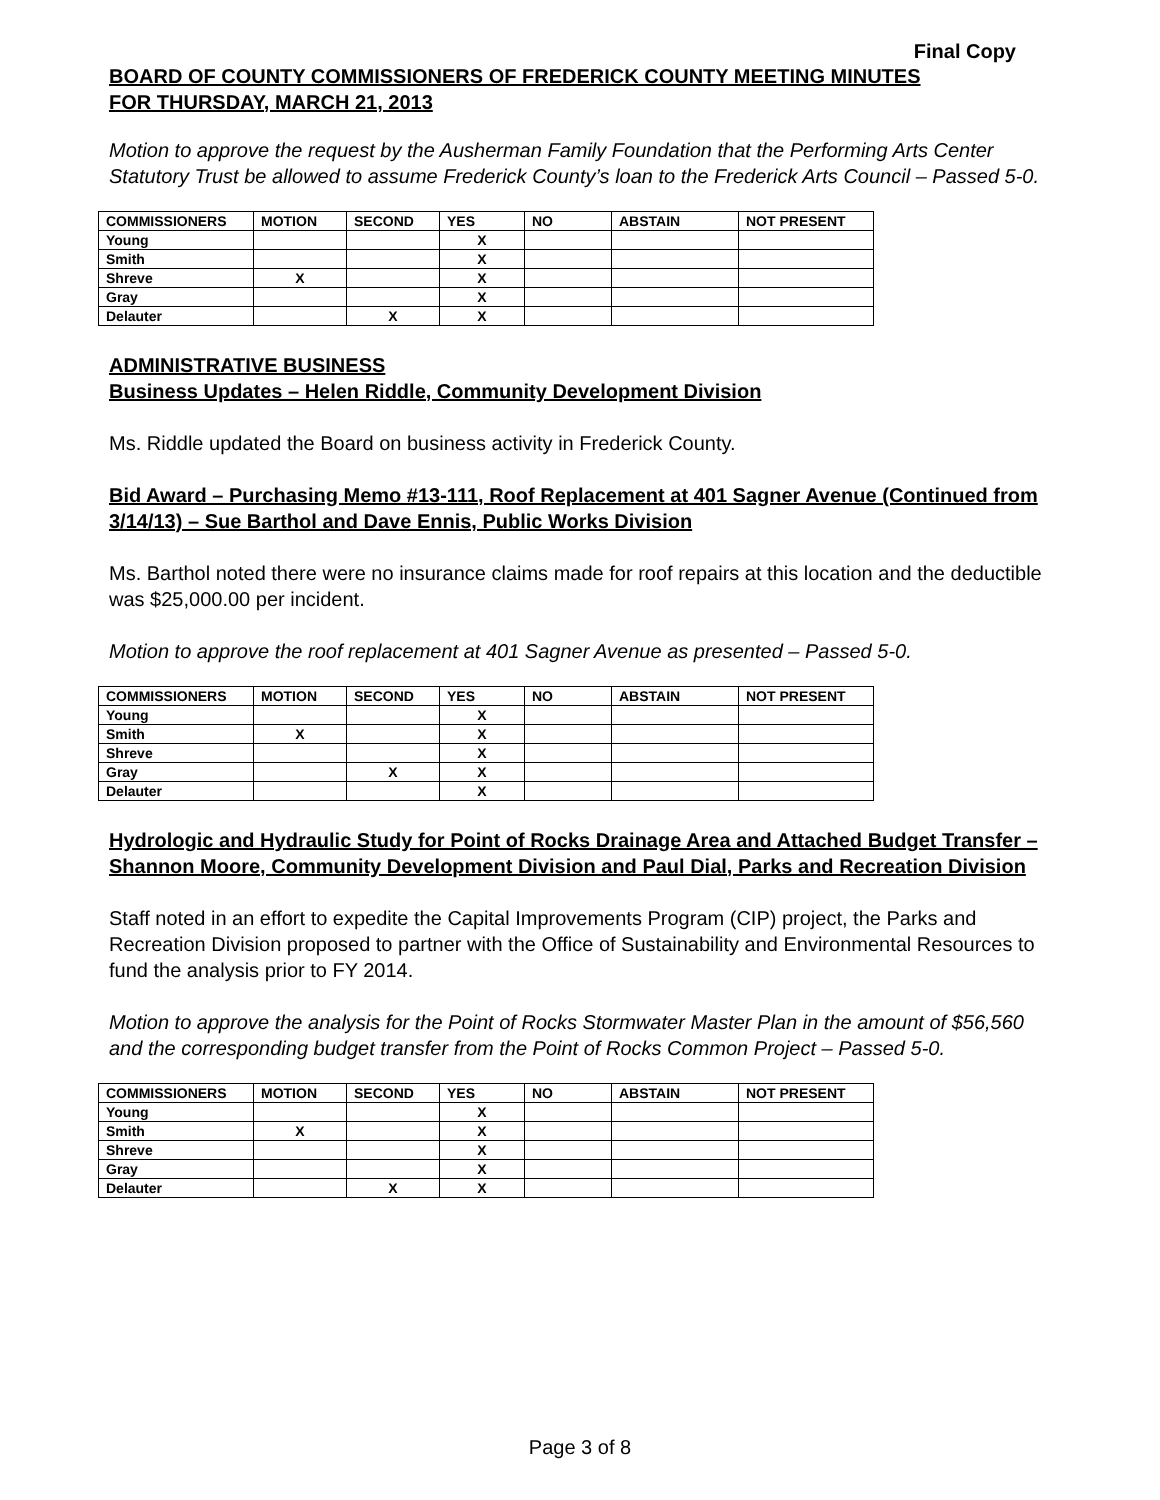Final Copy
BOARD OF COUNTY COMMISSIONERS OF FREDERICK COUNTY MEETING MINUTES
FOR THURSDAY, MARCH 21, 2013
Motion to approve the request by the Ausherman Family Foundation that the Performing Arts Center Statutory Trust be allowed to assume Frederick County’s loan to the Frederick Arts Council – Passed 5-0.
| COMMISSIONERS | MOTION | SECOND | YES | NO | ABSTAIN | NOT PRESENT |
| --- | --- | --- | --- | --- | --- | --- |
| Young | | | X | | | |
| Smith | | | X | | | |
| Shreve | X | | X | | | |
| Gray | | | X | | | |
| Delauter | | X | X | | | |
ADMINISTRATIVE BUSINESS
Business Updates – Helen Riddle, Community Development Division
Ms. Riddle updated the Board on business activity in Frederick County.
Bid Award – Purchasing Memo #13-111, Roof Replacement at 401 Sagner Avenue (Continued from 3/14/13) – Sue Barthol and Dave Ennis, Public Works Division
Ms. Barthol noted there were no insurance claims made for roof repairs at this location and the deductible was $25,000.00 per incident.
Motion to approve the roof replacement at 401 Sagner Avenue as presented – Passed 5-0.
| COMMISSIONERS | MOTION | SECOND | YES | NO | ABSTAIN | NOT PRESENT |
| --- | --- | --- | --- | --- | --- | --- |
| Young | | | X | | | |
| Smith | X | | X | | | |
| Shreve | | | X | | | |
| Gray | | X | X | | | |
| Delauter | | | X | | | |
Hydrologic and Hydraulic Study for Point of Rocks Drainage Area and Attached Budget Transfer – Shannon Moore, Community Development Division and Paul Dial, Parks and Recreation Division
Staff noted in an effort to expedite the Capital Improvements Program (CIP) project, the Parks and Recreation Division proposed to partner with the Office of Sustainability and Environmental Resources to fund the analysis prior to FY 2014.
Motion to approve the analysis for the Point of Rocks Stormwater Master Plan in the amount of $56,560 and the corresponding budget transfer from the Point of Rocks Common Project – Passed 5-0.
| COMMISSIONERS | MOTION | SECOND | YES | NO | ABSTAIN | NOT PRESENT |
| --- | --- | --- | --- | --- | --- | --- |
| Young | | | X | | | |
| Smith | X | | X | | | |
| Shreve | | | X | | | |
| Gray | | | X | | | |
| Delauter | | X | X | | | |
Page 3 of 8